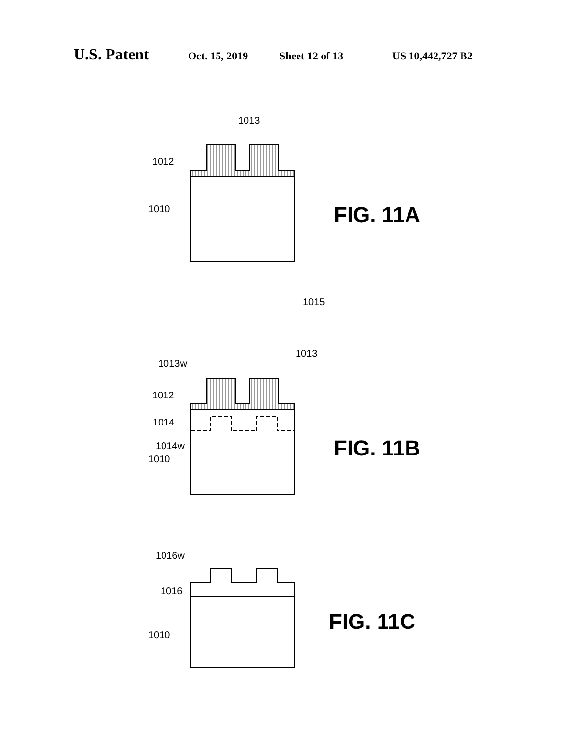U.S. Patent Oct. 15, 2019 Sheet 12 of 13 US 10,442,727 B2
1013
1012
1010
1015
1013
1013w
1012
1014
1014w
1010
1016w
1016
1010
FIG. 11A
FIG. 11B
FIG. 11C